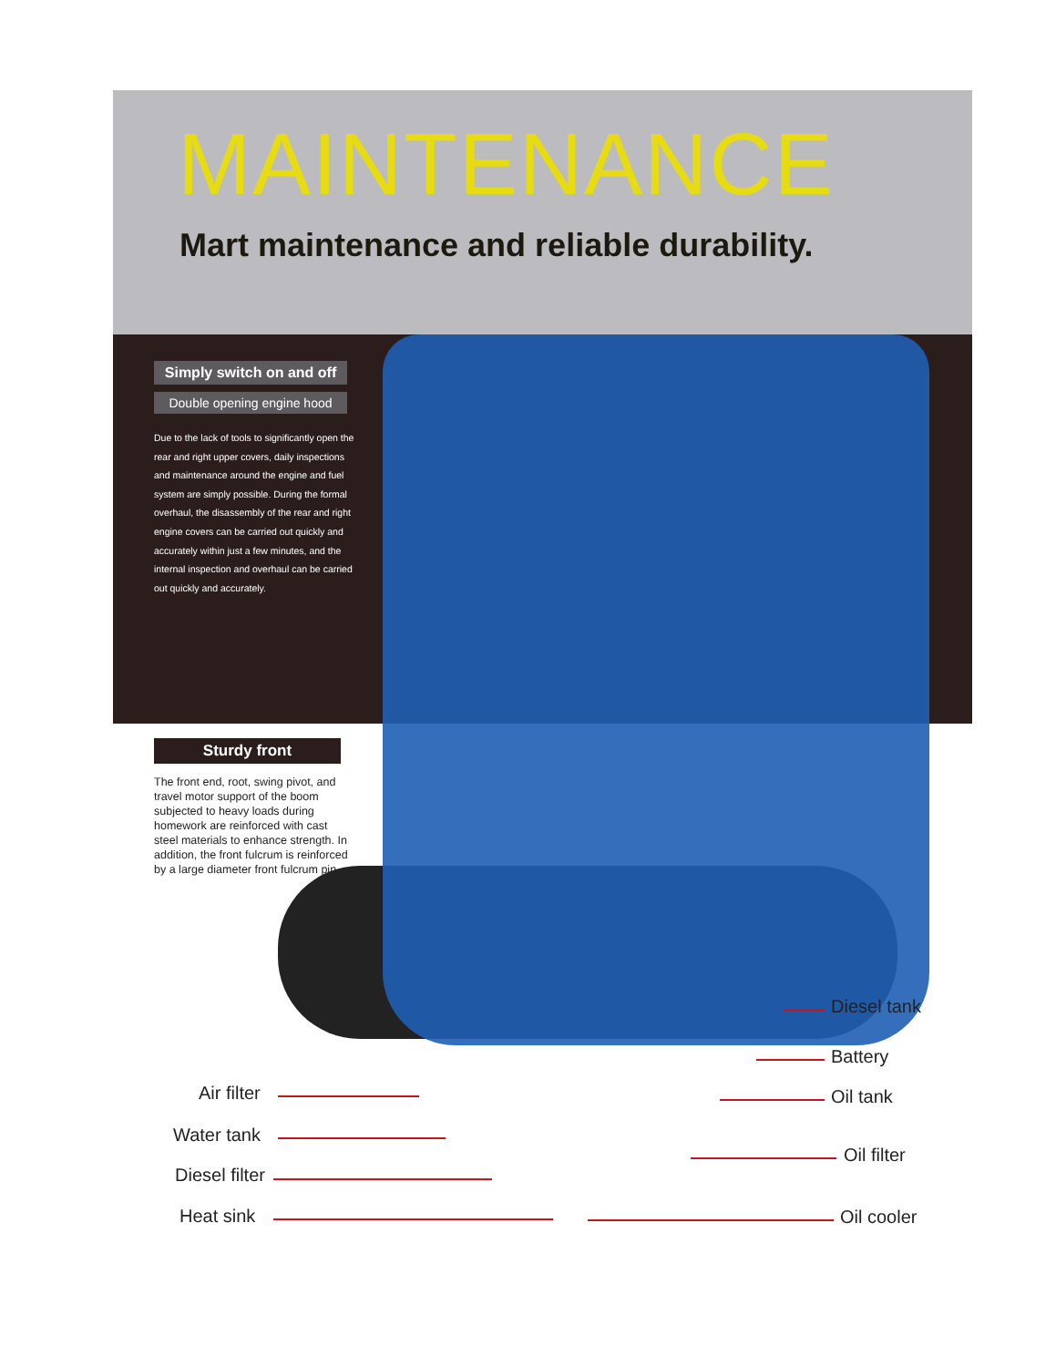MAINTENANCE
Mart maintenance and reliable durability.
Simply switch on and off
Double opening engine hood
Due to the lack of tools to significantly open the rear and right upper covers, daily inspections and maintenance around the engine and fuel system are simply possible. During the formal overhaul, the disassembly of the rear and right engine covers can be carried out quickly and accurately within just a few minutes, and the internal inspection and overhaul can be carried out quickly and accurately.
Sturdy front
The front end, root, swing pivot, and travel motor support of the boom subjected to heavy loads during homework are reinforced with cast steel materials to enhance strength. In addition, the front fulcrum is reinforced by a large diameter front fulcrum pin.
Air filter
Water tank
Diesel filter
Heat sink
Diesel tank
Battery
Oil tank
Oil filter
Oil cooler